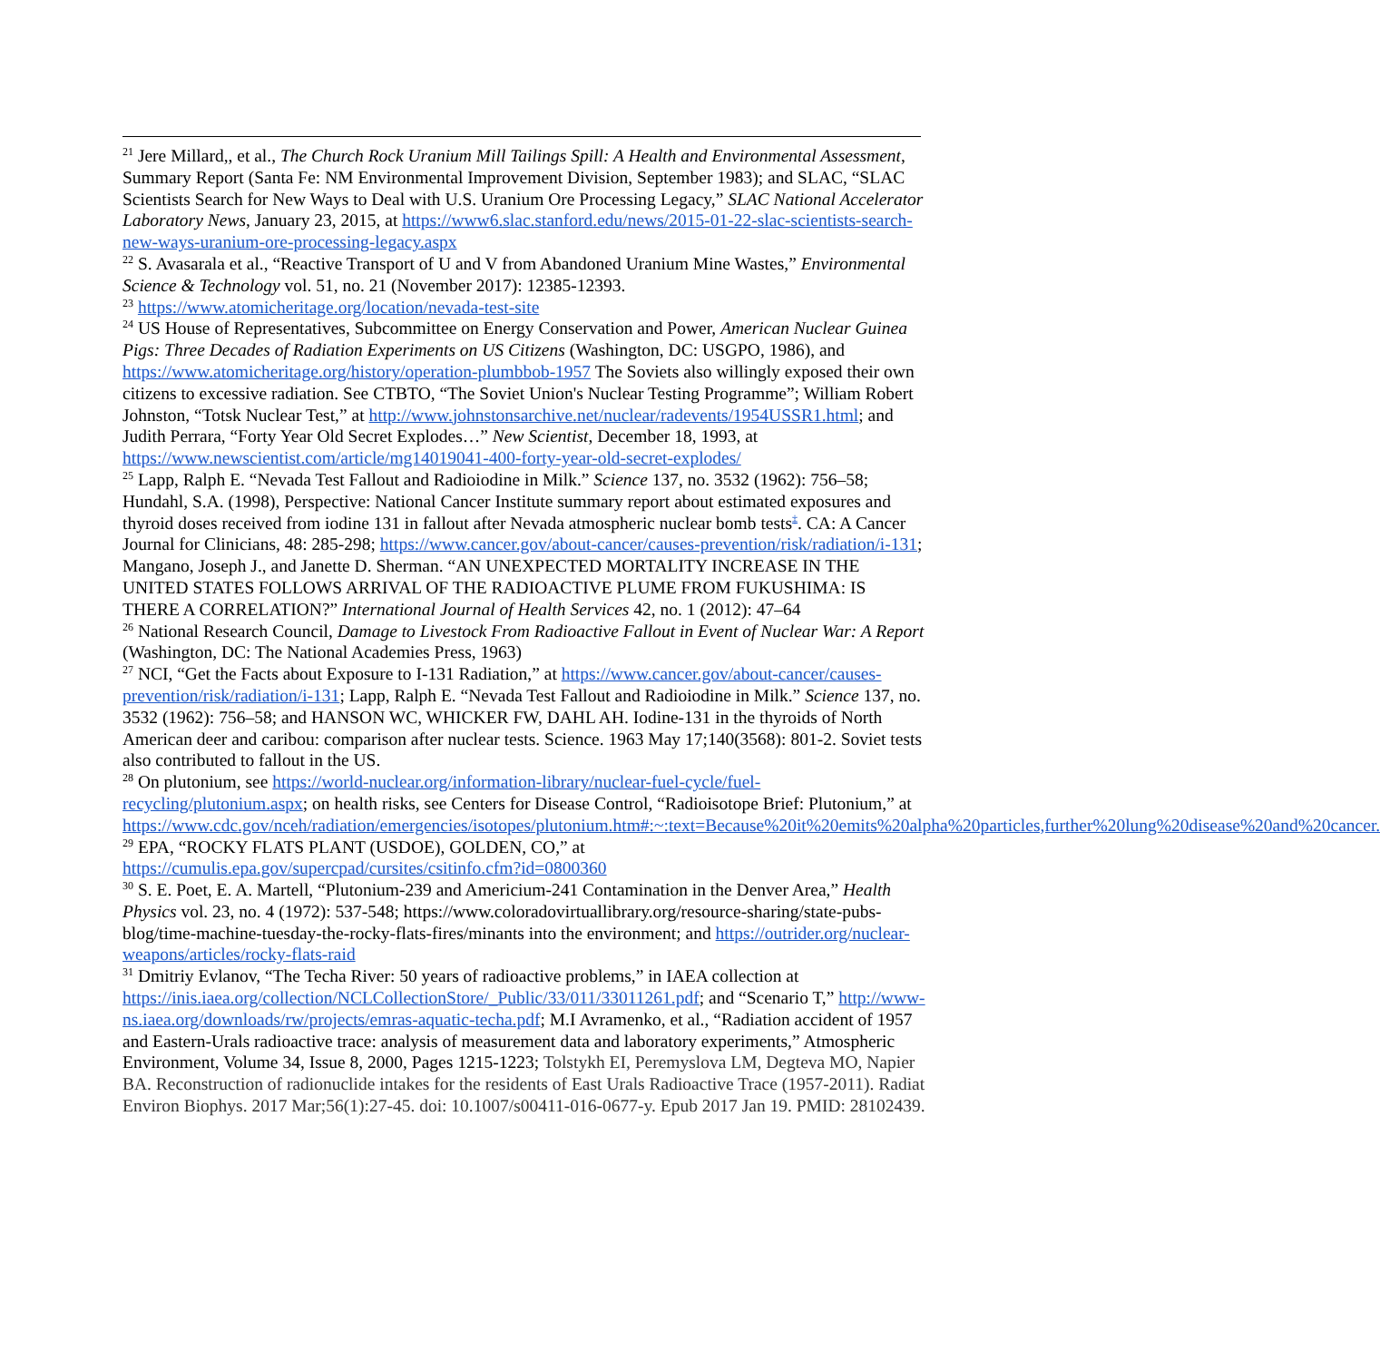<sup>21</sup> Jere Millard,, et al., The Church Rock Uranium Mill Tailings Spill: A Health and Environmental Assessment, Summary Report (Santa Fe: NM Environmental Improvement Division, September 1983); and SLAC, “SLAC Scientists Search for New Ways to Deal with U.S. Uranium Ore Processing Legacy,” SLAC National Accelerator Laboratory News, January 23, 2015, at https://www6.slac.stanford.edu/news/2015-01-22-slac-scientists-search-new-ways-uranium-ore-processing-legacy.aspx
<sup>22</sup> S. Avasarala et al., “Reactive Transport of U and V from Abandoned Uranium Mine Wastes,” Environmental Science & Technology vol. 51, no. 21 (November 2017): 12385-12393.
<sup>23</sup> https://www.atomicheritage.org/location/nevada-test-site
<sup>24</sup> US House of Representatives, Subcommittee on Energy Conservation and Power, American Nuclear Guinea Pigs: Three Decades of Radiation Experiments on US Citizens (Washington, DC: USGPO, 1986), and https://www.atomicheritage.org/history/operation-plumbbob-1957 The Soviets also willingly exposed their own citizens to excessive radiation. See CTBTO, “The Soviet Union's Nuclear Testing Programme”; William Robert Johnston, “Totsk Nuclear Test,” at http://www.johnstonsarchive.net/nuclear/radevents/1954USSR1.html; and Judith Perrara, “Forty Year Old Secret Explodes…” New Scientist, December 18, 1993, at https://www.newscientist.com/article/mg14019041-400-forty-year-old-secret-explodes/
<sup>25</sup> Lapp, Ralph E. “Nevada Test Fallout and Radioiodine in Milk.” Science 137, no. 3532 (1962): 756–58; Hundahl, S.A. (1998), Perspective: National Cancer Institute summary report about estimated exposures and thyroid doses received from iodine 131 in fallout after Nevada atmospheric nuclear bomb tests<sup>‡</sup>. CA: A Cancer Journal for Clinicians, 48: 285-298; https://www.cancer.gov/about-cancer/causes-prevention/risk/radiation/i-131; Mangano, Joseph J., and Janette D. Sherman. “AN UNEXPECTED MORTALITY INCREASE IN THE UNITED STATES FOLLOWS ARRIVAL OF THE RADIOACTIVE PLUME FROM FUKUSHIMA: IS THERE A CORRELATION?” International Journal of Health Services 42, no. 1 (2012): 47–64
<sup>26</sup> National Research Council, Damage to Livestock From Radioactive Fallout in Event of Nuclear War: A Report (Washington, DC: The National Academies Press, 1963)
<sup>27</sup> NCI, “Get the Facts about Exposure to I-131 Radiation,” at https://www.cancer.gov/about-cancer/causes-prevention/risk/radiation/i-131; Lapp, Ralph E. “Nevada Test Fallout and Radioiodine in Milk.” Science 137, no. 3532 (1962): 756–58; and HANSON WC, WHICKER FW, DAHL AH. Iodine-131 in the thyroids of North American deer and caribou: comparison after nuclear tests. Science. 1963 May 17;140(3568): 801-2. Soviet tests also contributed to fallout in the US.
<sup>28</sup> On plutonium, see https://world-nuclear.org/information-library/nuclear-fuel-cycle/fuel-recycling/plutonium.aspx; on health risks, see Centers for Disease Control, “Radioisotope Brief: Plutonium,” at https://www.cdc.gov/nceh/radiation/emergencies/isotopes/plutonium.htm#:~:text=Because%20it%20emits%20alpha%20particles,further%20lung%20disease%20and%20cancer.
<sup>29</sup> EPA, “ROCKY FLATS PLANT (USDOE), GOLDEN, CO,” at https://cumulis.epa.gov/supercpad/cursites/csitinfo.cfm?id=0800360
<sup>30</sup> S. E. Poet, E. A. Martell, “Plutonium-239 and Americium-241 Contamination in the Denver Area,” Health Physics vol. 23, no. 4 (1972): 537-548; https://www.coloradovirtuallibrary.org/resource-sharing/state-pubs-blog/time-machine-tuesday-the-rocky-flats-fires/minants into the environment; and https://outrider.org/nuclear-weapons/articles/rocky-flats-raid
<sup>31</sup> Dmitriy Evlanov, “The Techa River: 50 years of radioactive problems,” in IAEA collection at https://inis.iaea.org/collection/NCLCollectionStore/_Public/33/011/33011261.pdf; and “Scenario T,” http://www-ns.iaea.org/downloads/rw/projects/emras-aquatic-techa.pdf; M.I Avramenko, et al., “Radiation accident of 1957 and Eastern-Urals radioactive trace: analysis of measurement data and laboratory experiments,” Atmospheric Environment, Volume 34, Issue 8, 2000, Pages 1215-1223; Tolstykh EI, Peremyslova LM, Degteva MO, Napier BA. Reconstruction of radionuclide intakes for the residents of East Urals Radioactive Trace (1957-2011). Radiat Environ Biophys. 2017 Mar;56(1):27-45. doi: 10.1007/s00411-016-0677-y. Epub 2017 Jan 19. PMID: 28102439.